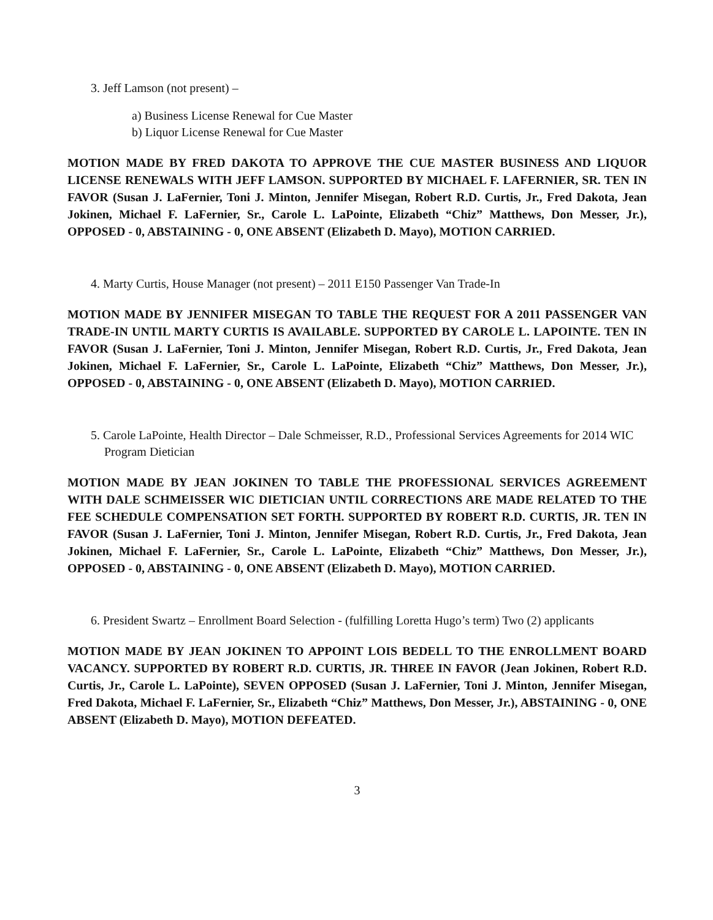3. Jeff Lamson (not present) –
a) Business License Renewal for Cue Master
b) Liquor License Renewal for Cue Master
MOTION MADE BY FRED DAKOTA TO APPROVE THE CUE MASTER BUSINESS AND LIQUOR LICENSE RENEWALS WITH JEFF LAMSON. SUPPORTED BY MICHAEL F. LAFERNIER, SR. TEN IN FAVOR (Susan J. LaFernier, Toni J. Minton, Jennifer Misegan, Robert R.D. Curtis, Jr., Fred Dakota, Jean Jokinen, Michael F. LaFernier, Sr., Carole L. LaPointe, Elizabeth “Chiz” Matthews, Don Messer, Jr.), OPPOSED - 0, ABSTAINING - 0, ONE ABSENT (Elizabeth D. Mayo), MOTION CARRIED.
4. Marty Curtis, House Manager (not present) – 2011 E150 Passenger Van Trade-In
MOTION MADE BY JENNIFER MISEGAN TO TABLE THE REQUEST FOR A 2011 PASSENGER VAN TRADE-IN UNTIL MARTY CURTIS IS AVAILABLE. SUPPORTED BY CAROLE L. LAPOINTE. TEN IN FAVOR (Susan J. LaFernier, Toni J. Minton, Jennifer Misegan, Robert R.D. Curtis, Jr., Fred Dakota, Jean Jokinen, Michael F. LaFernier, Sr., Carole L. LaPointe, Elizabeth “Chiz” Matthews, Don Messer, Jr.), OPPOSED - 0, ABSTAINING - 0, ONE ABSENT (Elizabeth D. Mayo), MOTION CARRIED.
5. Carole LaPointe, Health Director – Dale Schmeisser, R.D., Professional Services Agreements for 2014 WIC Program Dietician
MOTION MADE BY JEAN JOKINEN TO TABLE THE PROFESSIONAL SERVICES AGREEMENT WITH DALE SCHMEISSER WIC DIETICIAN UNTIL CORRECTIONS ARE MADE RELATED TO THE FEE SCHEDULE COMPENSATION SET FORTH. SUPPORTED BY ROBERT R.D. CURTIS, JR. TEN IN FAVOR (Susan J. LaFernier, Toni J. Minton, Jennifer Misegan, Robert R.D. Curtis, Jr., Fred Dakota, Jean Jokinen, Michael F. LaFernier, Sr., Carole L. LaPointe, Elizabeth “Chiz” Matthews, Don Messer, Jr.), OPPOSED - 0, ABSTAINING - 0, ONE ABSENT (Elizabeth D. Mayo), MOTION CARRIED.
6. President Swartz – Enrollment Board Selection - (fulfilling Loretta Hugo’s term) Two (2) applicants
MOTION MADE BY JEAN JOKINEN TO APPOINT LOIS BEDELL TO THE ENROLLMENT BOARD VACANCY. SUPPORTED BY ROBERT R.D. CURTIS, JR. THREE IN FAVOR (Jean Jokinen, Robert R.D. Curtis, Jr., Carole L. LaPointe), SEVEN OPPOSED (Susan J. LaFernier, Toni J. Minton, Jennifer Misegan, Fred Dakota, Michael F. LaFernier, Sr., Elizabeth “Chiz” Matthews, Don Messer, Jr.), ABSTAINING - 0, ONE ABSENT (Elizabeth D. Mayo), MOTION DEFEATED.
3